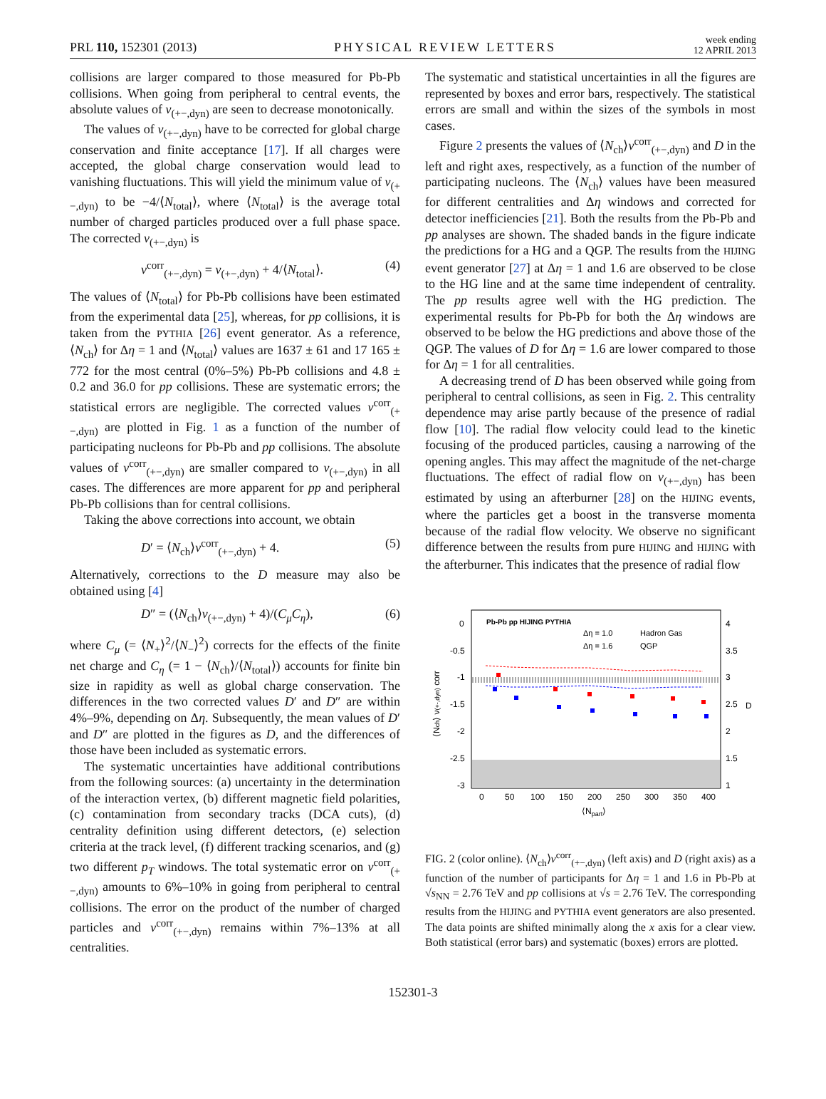PRL 110, 152301 (2013) PHYSICAL REVIEW LETTERS week ending
12 APRIL 2013
collisions are larger compared to those measured for Pb-Pb collisions. When going from peripheral to central events, the absolute values of ν<sub>(+−,dyn)</sub> are seen to decrease monotonically.
The values of ν<sub>(+−,dyn)</sub> have to be corrected for global charge conservation and finite acceptance [17]. If all charges were accepted, the global charge conservation would lead to vanishing fluctuations. This will yield the minimum value of ν<sub>(+−,dyn)</sub> to be −4/⟨N<sub>total</sub>⟩, where ⟨N<sub>total</sub>⟩ is the average total number of charged particles produced over a full phase space. The corrected ν<sub>(+−,dyn)</sub> is
ν<sup>corr</sup><sub>(+−,dyn)</sub> = ν<sub>(+−,dyn)</sub> + 4/⟨N<sub>total</sub>⟩. (4)
The values of ⟨N<sub>total</sub>⟩ for Pb-Pb collisions have been estimated from the experimental data [25], whereas, for pp collisions, it is taken from the PYTHIA [26] event generator. As a reference, ⟨N<sub>ch</sub>⟩ for Δη = 1 and ⟨N<sub>total</sub>⟩ values are 1637 ± 61 and 17 165 ± 772 for the most central (0%–5%) Pb-Pb collisions and 4.8 ± 0.2 and 36.0 for pp collisions. These are systematic errors; the statistical errors are negligible. The corrected values ν<sup>corr</sup><sub>(+−,dyn)</sub> are plotted in Fig. 1 as a function of the number of participating nucleons for Pb-Pb and pp collisions. The absolute values of ν<sup>corr</sup><sub>(+−,dyn)</sub> are smaller compared to ν<sub>(+−,dyn)</sub> in all cases. The differences are more apparent for pp and peripheral Pb-Pb collisions than for central collisions.
Taking the above corrections into account, we obtain
D′ = ⟨N<sub>ch</sub>⟩ν<sup>corr</sup><sub>(+−,dyn)</sub> + 4. (5)
Alternatively, corrections to the D measure may also be obtained using [4]
D″ = (⟨N<sub>ch</sub>⟩ν<sub>(+−,dyn)</sub> + 4)/(C<sub>μ</sub>C<sub>η</sub>), (6)
where C<sub>μ</sub> (= ⟨N<sub>+</sub>⟩<sup>2</sup>/⟨N<sub>−</sub>⟩<sup>2</sup>) corrects for the effects of the finite net charge and C<sub>η</sub> (= 1 − ⟨N<sub>ch</sub>⟩/⟨N<sub>total</sub>⟩) accounts for finite bin size in rapidity as well as global charge conservation. The differences in the two corrected values D′ and D″ are within 4%–9%, depending on Δη. Subsequently, the mean values of D′ and D″ are plotted in the figures as D, and the differences of those have been included as systematic errors.
The systematic uncertainties have additional contributions from the following sources: (a) uncertainty in the determination of the interaction vertex, (b) different magnetic field polarities, (c) contamination from secondary tracks (DCA cuts), (d) centrality definition using different detectors, (e) selection criteria at the track level, (f) different tracking scenarios, and (g) two different p<sub>T</sub> windows. The total systematic error on ν<sup>corr</sup><sub>(+−,dyn)</sub> amounts to 6%–10% in going from peripheral to central collisions. The error on the product of the number of charged particles and ν<sup>corr</sup><sub>(+−,dyn)</sub> remains within 7%–13% at all centralities.
The systematic and statistical uncertainties in all the figures are represented by boxes and error bars, respectively. The statistical errors are small and within the sizes of the symbols in most cases.
Figure 2 presents the values of ⟨N<sub>ch</sub>⟩ν<sup>corr</sup><sub>(+−,dyn)</sub> and D in the left and right axes, respectively, as a function of the number of participating nucleons. The ⟨N<sub>ch</sub>⟩ values have been measured for different centralities and Δη windows and corrected for detector inefficiencies [21]. Both the results from the Pb-Pb and pp analyses are shown. The shaded bands in the figure indicate the predictions for a HG and a QGP. The results from the HIJING event generator [27] at Δη = 1 and 1.6 are observed to be close to the HG line and at the same time independent of centrality. The pp results agree well with the HG prediction. The experimental results for Pb-Pb for both the Δη windows are observed to be below the HG predictions and above those of the QGP. The values of D for Δη = 1.6 are lower compared to those for Δη = 1 for all centralities.
A decreasing trend of D has been observed while going from peripheral to central collisions, as seen in Fig. 2. This centrality dependence may arise partly because of the presence of radial flow [10]. The radial flow velocity could lead to the kinetic focusing of the produced particles, causing a narrowing of the opening angles. This may affect the magnitude of the net-charge fluctuations. The effect of radial flow on ν<sub>(+−,dyn)</sub> has been estimated by using an afterburner [28] on the HIJING events, where the particles get a boost in the transverse momenta because of the radial flow velocity. We observe no significant difference between the results from pure HIJING and HIJING with the afterburner. This indicates that the presence of radial flow
0
-0.5
-1
-1.5
-2
-2.5
-3
4
3.5
3
2.5
2
1.5
1
0
50
100
150
200
250
300
350
400
⟨Npart⟩
D
⟨Nch⟩ ν(+-,dyn) corr
Pb-Pb pp HIJING PYTHIA
Δη = 1.0
Δη = 1.6
Hadron Gas
QGP
FIG. 2 (color online). ⟨N<sub>ch</sub>⟩ν<sup>corr</sup><sub>(+−,dyn)</sub> (left axis) and D (right axis) as a function of the number of participants for Δη = 1 and 1.6 in Pb-Pb at √s<sub>NN</sub> = 2.76 TeV and pp collisions at √s = 2.76 TeV. The corresponding results from the HIJING and PYTHIA event generators are also presented. The data points are shifted minimally along the x axis for a clear view. Both statistical (error bars) and systematic (boxes) errors are plotted.
152301-3